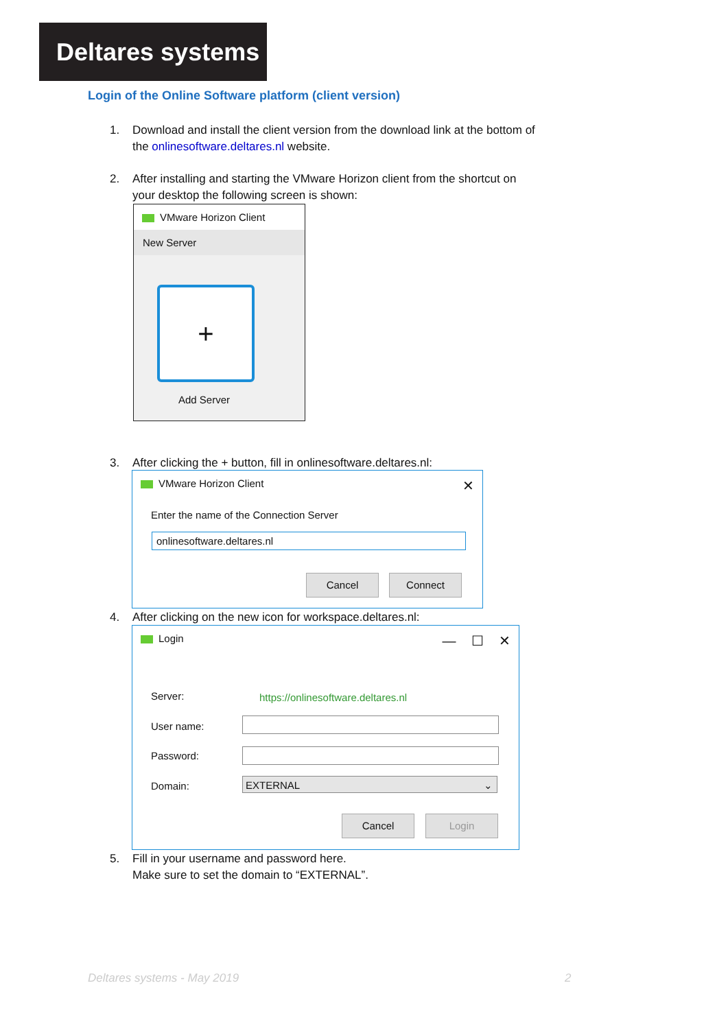Deltares systems
Login of the Online Software platform (client version)
1. Download and install the client version from the download link at the bottom of
the onlinesoftware.deltares.nl website.
2. After installing and starting the VMware Horizon client from the shortcut on
your desktop the following screen is shown:
VMware Horizon Client
New Server
+
Add Server
3. After clicking the + button, fill in onlinesoftware.deltares.nl:
VMware Horizon Client ✕
Enter the name of the Connection Server
onlinesoftware.deltares.nl
Cancel Connect
4. After clicking on the new icon for workspace.deltares.nl:
Login — ☐ ✕
Server:
https://onlinesoftware.deltares.nl
User name:
Password:
Domain: EXTERNAL ⌄
Cancel Login
5. Fill in your username and password here.
Make sure to set the domain to “EXTERNAL”.
Deltares systems - May 2019 2